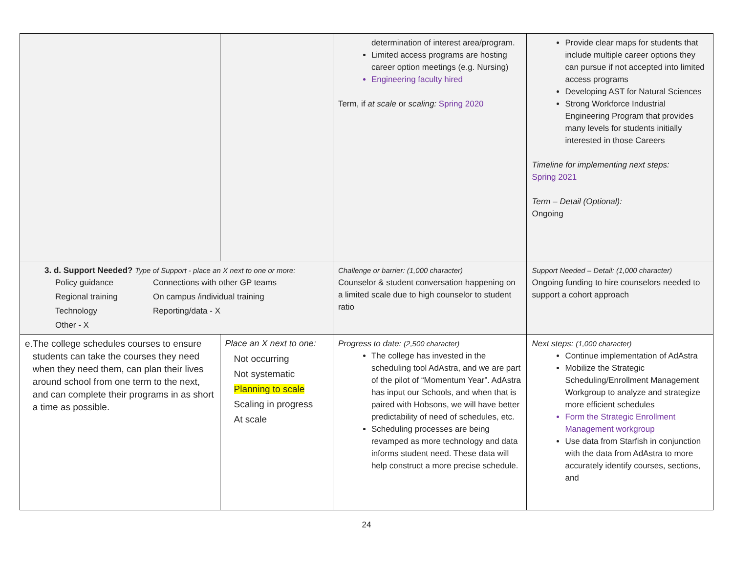| | | determination of interest area/program. Limited access programs are hosting career option meetings (e.g. Nursing) Engineering faculty hired Term, if at scale or scaling: Spring 2020 | Provide clear maps for students that include multiple career options they can pursue if not accepted into limited access programs Developing AST for Natural Sciences Strong Workforce Industrial Engineering Program that provides many levels for students initially interested in those Careers Timeline for implementing next steps: Spring 2021 Term – Detail (Optional): Ongoing |
| 3. d. Support Needed? Type of Support - place an X next to one or more: Policy guidance Connections with other GP teams Regional training On campus /individual training Technology Reporting/data - X Other - X | | Challenge or barrier: (1,000 character) Counselor & student conversation happening on a limited scale due to high counselor to student ratio | Support Needed – Detail: (1,000 character) Ongoing funding to hire counselors needed to support a cohort approach |
| e. The college schedules courses to ensure students can take the courses they need when they need them, can plan their lives around school from one term to the next, and can complete their programs in as short a time as possible. | Place an X next to one: Not occurring Not systematic Planning to scale Scaling in progress At scale | Progress to date: (2,500 character) The college has invested in the scheduling tool AdAstra, and we are part of the pilot of “Momentum Year”. AdAstra has input our Schools, and when that is paired with Hobsons, we will have better predictability of need of schedules, etc. Scheduling processes are being revamped as more technology and data informs student need. These data will help construct a more precise schedule. | Next steps: (1,000 character) Continue implementation of AdAstra Mobilize the Strategic Scheduling/Enrollment Management Workgroup to analyze and strategize more efficient schedules Form the Strategic Enrollment Management workgroup Use data from Starfish in conjunction with the data from AdAstra to more accurately identify courses, sections, and |
24